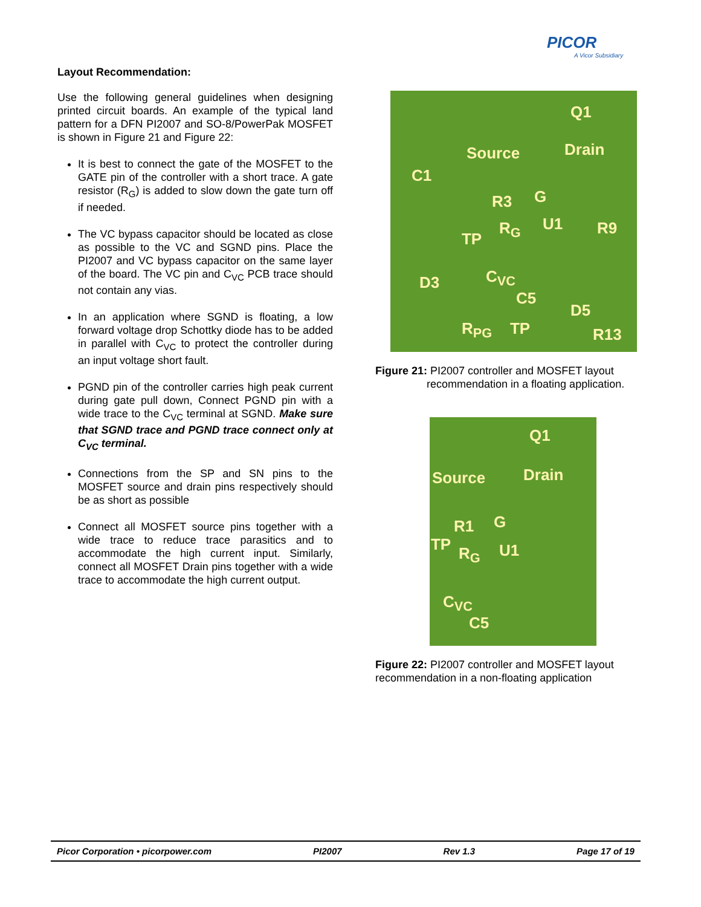PICOR
A Vicor Subsidiary
Layout Recommendation:
Use the following general guidelines when designing printed circuit boards. An example of the typical land pattern for a DFN PI2007 and SO-8/PowerPak MOSFET is shown in Figure 21 and Figure 22:
It is best to connect the gate of the MOSFET to the GATE pin of the controller with a short trace. A gate resistor (R<sub>G</sub>) is added to slow down the gate turn off if needed.
The VC bypass capacitor should be located as close as possible to the VC and SGND pins. Place the PI2007 and VC bypass capacitor on the same layer of the board. The VC pin and C<sub>VC</sub> PCB trace should not contain any vias.
In an application where SGND is floating, a low forward voltage drop Schottky diode has to be added in parallel with C<sub>VC</sub> to protect the controller during an input voltage short fault.
PGND pin of the controller carries high peak current during gate pull down, Connect PGND pin with a wide trace to the C<sub>VC</sub> terminal at SGND. Make sure that SGND trace and PGND trace connect only at C<sub>VC</sub> terminal.
Connections from the SP and SN pins to the MOSFET source and drain pins respectively should be as short as possible
Connect all MOSFET source pins together with a wide trace to reduce trace parasitics and to accommodate the high current input. Similarly, connect all MOSFET Drain pins together with a wide trace to accommodate the high current output.
Q1
Source Drain
C1
R3 G
R<sub>G</sub> U1 R9
TP
D3 C<sub>VC</sub>
C5
D5
R<sub>PG</sub> TP R13
Figure 21: PI2007 controller and MOSFET layout
recommendation in a floating application.
Q1
Source Drain
R1 G
TP R<sub>G</sub> U1
C<sub>VC</sub>
C5
Figure 22: PI2007 controller and MOSFET layout recommendation in a non-floating application
Picor Corporation • picorpower.com PI2007 Rev 1.3 Page 17 of 19